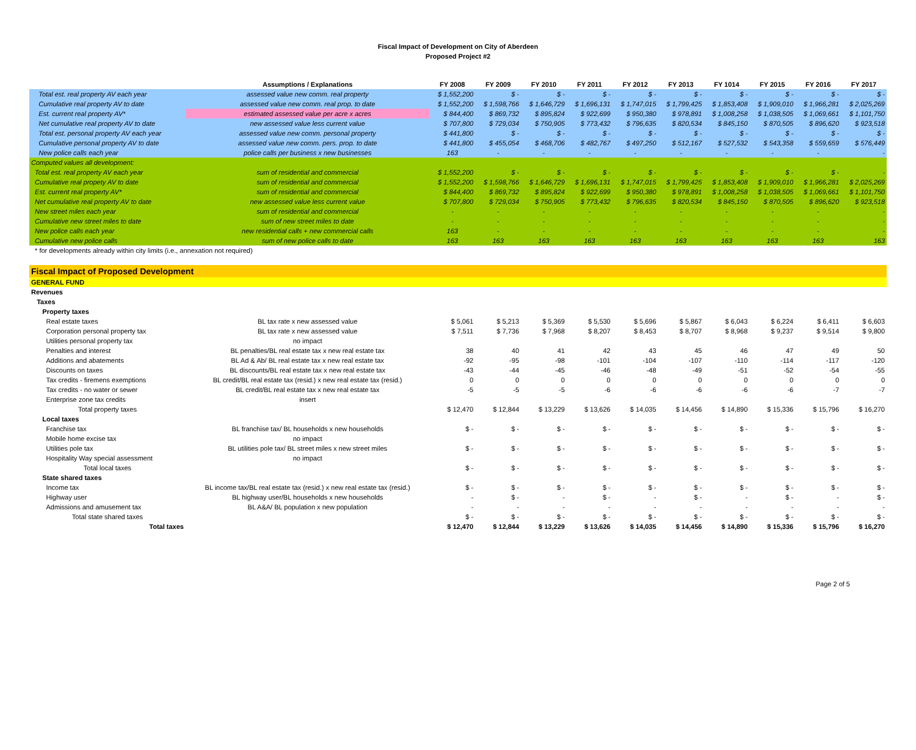Fiscal Impact of Development on City of Aberdeen
Proposed Project #2
| | Assumptions / Explanations | FY 2008 | FY 2009 | FY 2010 | FY 2011 | FY 2012 | FY 2013 | FY 1014 | FY 2015 | FY 2016 | FY 2017 |
| --- | --- | --- | --- | --- | --- | --- | --- | --- | --- | --- | --- |
| Total est. real property AV each year | assessed value new comm. real property | $ 1,552,200 | $ - | $ - | $ - | $ - | $ - | $ - | $ - | $ - | $ - |
| Cumulative real property AV to date | assessed value new comm. real prop. to date | $ 1,552,200 | $ 1,598,766 | $ 1,646,729 | $ 1,696,131 | $ 1,747,015 | $ 1,799,425 | $ 1,853,408 | $ 1,909,010 | $ 1,966,281 | $ 2,025,269 |
| Est. current real property AV* | estimated assessed value per acre x acres | $ 844,400 | $ 869,732 | $ 895,824 | $ 922,699 | $ 950,380 | $ 978,891 | $ 1,008,258 | $ 1,038,505 | $ 1,069,661 | $ 1,101,750 |
| Net cumulative real property AV to date | new assessed value less current value | $ 707,800 | $ 729,034 | $ 750,905 | $ 773,432 | $ 796,635 | $ 820,534 | $ 845,150 | $ 870,505 | $ 896,620 | $ 923,518 |
| Total est. personal property AV each year | assessed value new comm. personal property | $ 441,800 | $ - | $ - | $ - | $ - | $ - | $ - | $ - | $ - | $ - |
| Cumulative personal property AV to date | assessed value new comm. pers. prop. to date | $ 441,800 | $ 455,054 | $ 468,706 | $ 482,767 | $ 497,250 | $ 512,167 | $ 527,532 | $ 543,358 | $ 559,659 | $ 576,449 |
| New police calls each year | police calls per business x new businesses | 163 | - | - | - | - | - | - | - | - | - |
| Computed values all development: | | | | | | | | | | | |
| Total est. real property AV each year | sum of residential and commercial | $ 1,552,200 | $ - | $ - | $ - | $ - | $ - | $ - | $ - | $ - | - |
| Cumulative real propety AV to date | sum of residential and commercial | $ 1,552,200 | $ 1,598,766 | $ 1,646,729 | $ 1,696,131 | $ 1,747,015 | $ 1,799,425 | $ 1,853,408 | $ 1,909,010 | $ 1,966,281 | $ 2,025,269 |
| Est. current real property AV* | sum of residential and commercial | $ 844,400 | $ 869,732 | $ 895,824 | $ 922,699 | $ 950,380 | $ 978,891 | $ 1,008,258 | $ 1,038,505 | $ 1,069,661 | $ 1,101,750 |
| Net cumulative real property AV to date | new assessed value less current value | $ 707,800 | $ 729,034 | $ 750,905 | $ 773,432 | $ 796,635 | $ 820,534 | $ 845,150 | $ 870,505 | $ 896,620 | $ 923,518 |
| New street miles each year | sum of residential and commercial | - | - | - | - | - | - | - | - | - | - |
| Cumulative new street miles to date | sum of new street miles to date | - | - | - | - | - | - | - | - | - | - |
| New police calls each year | new residential calls + new commercial calls | 163 | - | - | - | - | - | - | - | - | - |
| Cumulative new police calls | sum of new police calls to date | 163 | 163 | 163 | 163 | 163 | 163 | 163 | 163 | 163 | 163 |
| * for developments already within city limits (i.e., annexation not required) | | | | | | | | | | | |
| Fiscal Impact of Proposed Development | | | | | | | | | | | |
| GENERAL FUND | | | | | | | | | | | |
| Revenues | | | | | | | | | | | |
| Taxes | | | | | | | | | | | |
| Property taxes | | | | | | | | | | | |
| Real estate taxes | BL tax rate x new assessed value | $ 5,061 | $ 5,213 | $ 5,369 | $ 5,530 | $ 5,696 | $ 5,867 | $ 6,043 | $ 6,224 | $ 6,411 | $ 6,603 |
| Corporation personal property tax | BL tax rate x new assessed value | $ 7,511 | $ 7,736 | $ 7,968 | $ 8,207 | $ 8,453 | $ 8,707 | $ 8,968 | $ 9,237 | $ 9,514 | $ 9,800 |
| Utilities personal property tax | no impact | | | | | | | | | | |
| Penalties and interest | BL penalties/BL real estate tax x new real estate tax | 38 | 40 | 41 | 42 | 43 | 45 | 46 | 47 | 49 | 50 |
| Additions and abatements | BL Ad & Ab/ BL real estate tax x new real estate tax | -92 | -95 | -98 | -101 | -104 | -107 | -110 | -114 | -117 | -120 |
| Discounts on taxes | BL discounts/BL real estate tax x new real estate tax | -43 | -44 | -45 | -46 | -48 | -49 | -51 | -52 | -54 | -55 |
| Tax credits - firemens exemptions | BL credit/BL real estate tax (resid.) x new real estate tax (resid.) | 0 | 0 | 0 | 0 | 0 | 0 | 0 | 0 | 0 | 0 |
| Tax credits - no water or sewer | BL credit/BL real estate tax x new real estate tax | -5 | -5 | -5 | -6 | -6 | -6 | -6 | -6 | -7 | -7 |
| Enterprise zone tax credits | insert | | | | | | | | | | |
| Total property taxes | | $ 12,470 | $ 12,844 | $ 13,229 | $ 13,626 | $ 14,035 | $ 14,456 | $ 14,890 | $ 15,336 | $ 15,796 | $ 16,270 |
| Local taxes | | | | | | | | | | | |
| Franchise tax | BL franchise tax/ BL households x new households | $ - | $ - | $ - | $ - | $ - | $ - | $ - | $ - | $ - | $ - |
| Mobile home excise tax | no impact | | | | | | | | | | |
| Utilities pole tax | BL utilities pole tax/ BL street miles x new street miles | $ - | $ - | $ - | $ - | $ - | $ - | $ - | $ - | $ - | $ - |
| Hospitality Way special assessment | no impact | | | | | | | | | | |
| Total local taxes | | $ - | $ - | $ - | $ - | $ - | $ - | $ - | $ - | $ - | $ - |
| State shared taxes | | | | | | | | | | | |
| Income tax | BL income tax/BL real estate tax (resid.) x new real estate tax (resid.) | $ - | $ - | $ - | $ - | $ - | $ - | $ - | $ - | $ - | $ - |
| Highway user | BL highway user/BL households x new households | - | $ - | - | $ - | - | $ - | - | $ - | - | $ - |
| Admissions and amusement tax | BL A&A/ BL population x new population | - | - | - | - | - | - | - | - | - | - |
| Total state shared taxes | | $ - | $ - | $ - | $ - | $ - | $ - | $ - | $ - | $ - | $ - |
| Total taxes | | $ 12,470 | $ 12,844 | $ 13,229 | $ 13,626 | $ 14,035 | $ 14,456 | $ 14,890 | $ 15,336 | $ 15,796 | $ 16,270 |
Page 2 of 5